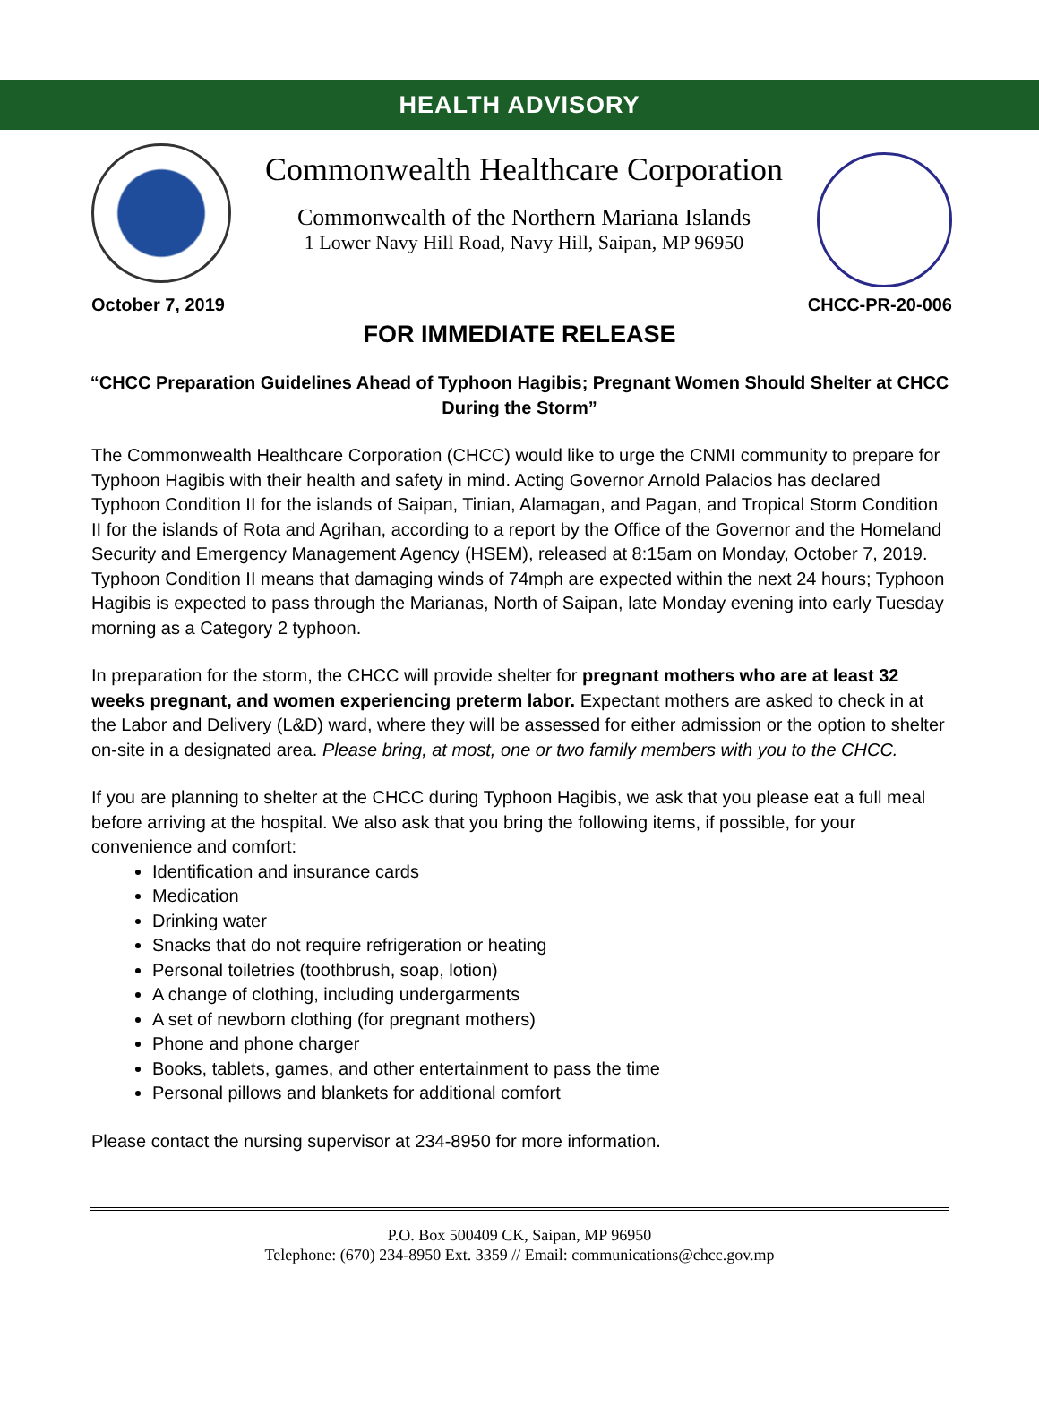HEALTH ADVISORY
Commonwealth Healthcare Corporation
Commonwealth of the Northern Mariana Islands
1 Lower Navy Hill Road, Navy Hill, Saipan, MP 96950
October 7, 2019 CHCC-PR-20-006
FOR IMMEDIATE RELEASE
“CHCC Preparation Guidelines Ahead of Typhoon Hagibis; Pregnant Women Should Shelter at CHCC During the Storm”
The Commonwealth Healthcare Corporation (CHCC) would like to urge the CNMI community to prepare for Typhoon Hagibis with their health and safety in mind. Acting Governor Arnold Palacios has declared Typhoon Condition II for the islands of Saipan, Tinian, Alamagan, and Pagan, and Tropical Storm Condition II for the islands of Rota and Agrihan, according to a report by the Office of the Governor and the Homeland Security and Emergency Management Agency (HSEM), released at 8:15am on Monday, October 7, 2019. Typhoon Condition II means that damaging winds of 74mph are expected within the next 24 hours; Typhoon Hagibis is expected to pass through the Marianas, North of Saipan, late Monday evening into early Tuesday morning as a Category 2 typhoon.
In preparation for the storm, the CHCC will provide shelter for pregnant mothers who are at least 32 weeks pregnant, and women experiencing preterm labor. Expectant mothers are asked to check in at the Labor and Delivery (L&D) ward, where they will be assessed for either admission or the option to shelter on-site in a designated area. Please bring, at most, one or two family members with you to the CHCC.
If you are planning to shelter at the CHCC during Typhoon Hagibis, we ask that you please eat a full meal before arriving at the hospital. We also ask that you bring the following items, if possible, for your convenience and comfort:
Identification and insurance cards
Medication
Drinking water
Snacks that do not require refrigeration or heating
Personal toiletries (toothbrush, soap, lotion)
A change of clothing, including undergarments
A set of newborn clothing (for pregnant mothers)
Phone and phone charger
Books, tablets, games, and other entertainment to pass the time
Personal pillows and blankets for additional comfort
Please contact the nursing supervisor at 234-8950 for more information.
P.O. Box 500409 CK, Saipan, MP 96950
Telephone: (670) 234-8950 Ext. 3359 // Email: communications@chcc.gov.mp